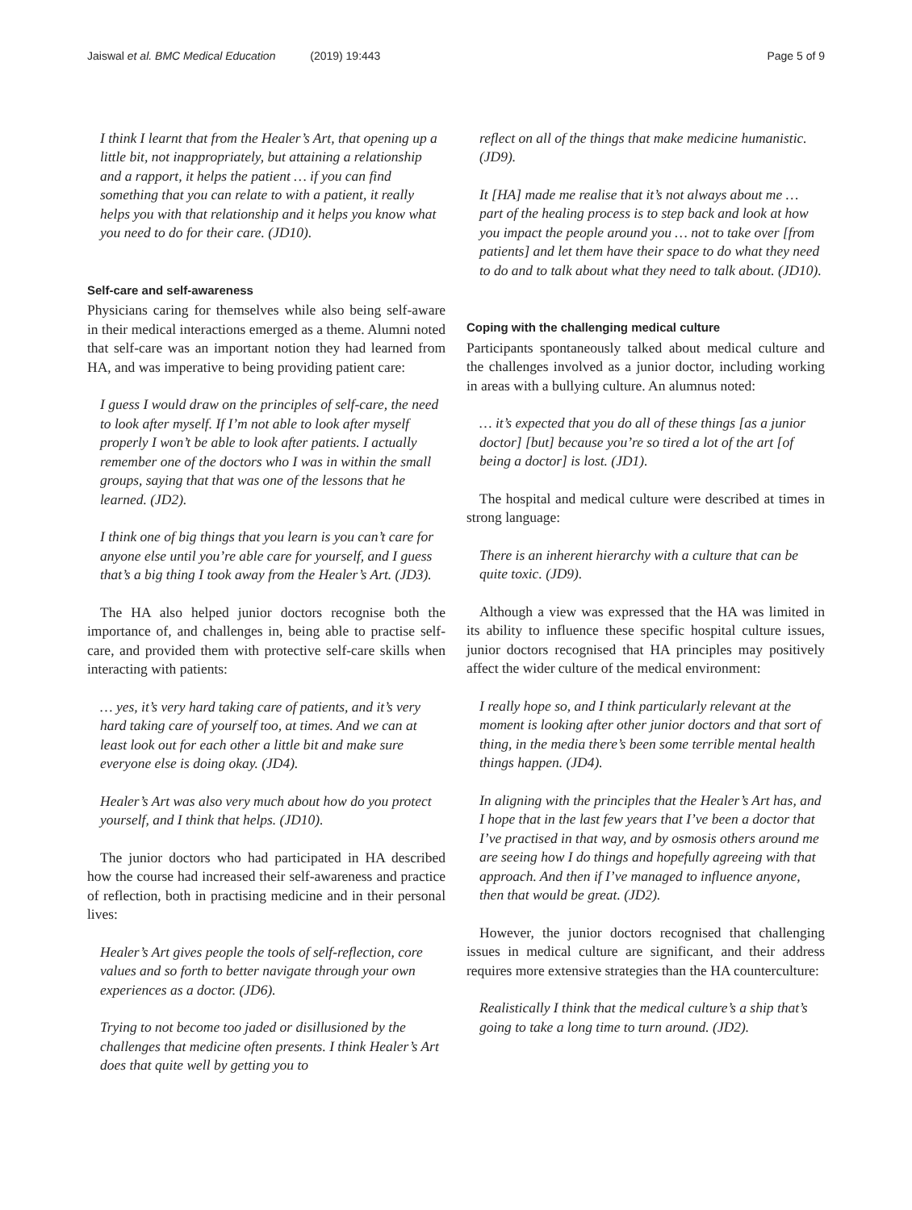Jaiswal et al. BMC Medical Education (2019) 19:443 Page 5 of 9
I think I learnt that from the Healer’s Art, that opening up a little bit, not inappropriately, but attaining a relationship and a rapport, it helps the patient … if you can find something that you can relate to with a patient, it really helps you with that relationship and it helps you know what you need to do for their care. (JD10).
Self-care and self-awareness
Physicians caring for themselves while also being self-aware in their medical interactions emerged as a theme. Alumni noted that self-care was an important notion they had learned from HA, and was imperative to being providing patient care:
I guess I would draw on the principles of self-care, the need to look after myself. If I’m not able to look after myself properly I won’t be able to look after patients. I actually remember one of the doctors who I was in within the small groups, saying that that was one of the lessons that he learned. (JD2).
I think one of big things that you learn is you can’t care for anyone else until you’re able care for yourself, and I guess that’s a big thing I took away from the Healer’s Art. (JD3).
The HA also helped junior doctors recognise both the importance of, and challenges in, being able to practise self-care, and provided them with protective self-care skills when interacting with patients:
… yes, it’s very hard taking care of patients, and it’s very hard taking care of yourself too, at times. And we can at least look out for each other a little bit and make sure everyone else is doing okay. (JD4).
Healer’s Art was also very much about how do you protect yourself, and I think that helps. (JD10).
The junior doctors who had participated in HA described how the course had increased their self-awareness and practice of reflection, both in practising medicine and in their personal lives:
Healer’s Art gives people the tools of self-reflection, core values and so forth to better navigate through your own experiences as a doctor. (JD6).
Trying to not become too jaded or disillusioned by the challenges that medicine often presents. I think Healer’s Art does that quite well by getting you to
reflect on all of the things that make medicine humanistic. (JD9).
It [HA] made me realise that it’s not always about me … part of the healing process is to step back and look at how you impact the people around you … not to take over [from patients] and let them have their space to do what they need to do and to talk about what they need to talk about. (JD10).
Coping with the challenging medical culture
Participants spontaneously talked about medical culture and the challenges involved as a junior doctor, including working in areas with a bullying culture. An alumnus noted:
… it’s expected that you do all of these things [as a junior doctor] [but] because you’re so tired a lot of the art [of being a doctor] is lost. (JD1).
The hospital and medical culture were described at times in strong language:
There is an inherent hierarchy with a culture that can be quite toxic. (JD9).
Although a view was expressed that the HA was limited in its ability to influence these specific hospital culture issues, junior doctors recognised that HA principles may positively affect the wider culture of the medical environment:
I really hope so, and I think particularly relevant at the moment is looking after other junior doctors and that sort of thing, in the media there’s been some terrible mental health things happen. (JD4).
In aligning with the principles that the Healer’s Art has, and I hope that in the last few years that I’ve been a doctor that I’ve practised in that way, and by osmosis others around me are seeing how I do things and hopefully agreeing with that approach. And then if I’ve managed to influence anyone, then that would be great. (JD2).
However, the junior doctors recognised that challenging issues in medical culture are significant, and their address requires more extensive strategies than the HA counterculture:
Realistically I think that the medical culture’s a ship that’s going to take a long time to turn around. (JD2).